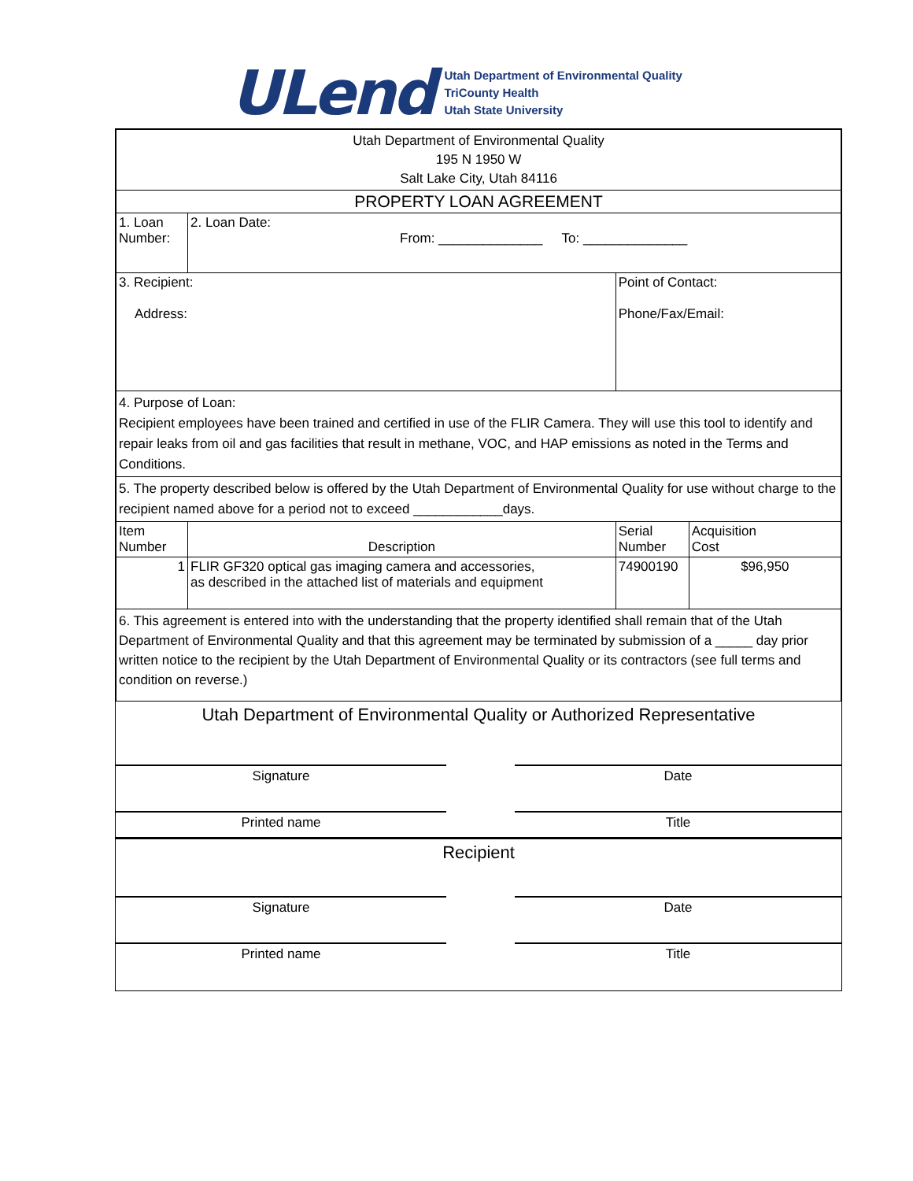ULend
Utah Department of Environmental Quality
TriCounty Health
Utah State University
| Utah Department of Environmental Quality 195 N 1950 W Salt Lake City, Utah 84116 | | | |
| PROPERTY LOAN AGREEMENT | | | |
| 1. Loan Number: | 2. Loan Date: From: ______________ To: ______________ | | |
| 3. Recipient: Address: | | Point of Contact: Phone/Fax/Email: | |
| 4. Purpose of Loan: Recipient employees have been trained and certified in use of the FLIR Camera. They will use this tool to identify and repair leaks from oil and gas facilities that result in methane, VOC, and HAP emissions as noted in the Terms and Conditions. | | | |
| 5. The property described below is offered by the Utah Department of Environmental Quality for use without charge to the recipient named above for a period not to exceed ____________days. | | | |
| Item Number | Description | Serial Number | Acquisition Cost |
| 1 | FLIR GF320 optical gas imaging camera and accessories, as described in the attached list of materials and equipment | 74900190 | $96,950 |
| 6. This agreement is entered into with the understanding that the property identified shall remain that of the Utah Department of Environmental Quality and that this agreement may be terminated by submission of a _____ day prior written notice to the recipient by the Utah Department of Environmental Quality or its contractors (see full terms and condition on reverse.) | | | |
Utah Department of Environmental Quality or Authorized Representative
Signature Date
Printed name Title
Recipient
Signature Date
Printed name Title